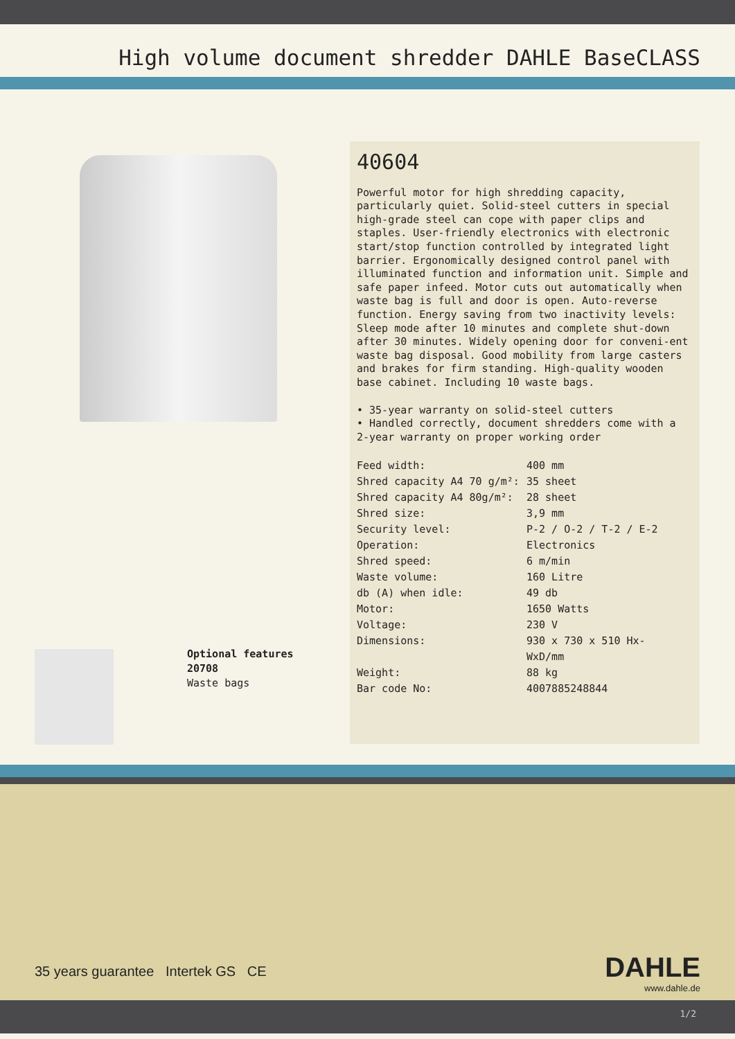High volume document shredder DAHLE BaseCLASS
Optional features
20708
Waste bags
40604
Powerful motor for high shredding capacity, particularly quiet. Solid-steel cutters in special high-grade steel can cope with paper clips and staples. User-friendly electronics with electronic start/stop function controlled by integrated light barrier. Ergonomically designed control panel with illuminated function and information unit. Simple and safe paper infeed. Motor cuts out automatically when waste bag is full and door is open. Auto-reverse function. Energy saving from two inactivity levels: Sleep mode after 10 minutes and complete shut-down after 30 minutes. Widely opening door for conveni-ent waste bag disposal. Good mobility from large casters and brakes for firm standing. High-quality wooden base cabinet. Including 10 waste bags.
• 35-year warranty on solid-steel cutters
• Handled correctly, document shredders come with a 2-year warranty on proper working order
| Feed width: | 400 mm |
| Shred capacity A4 70 g/m²: | 35 sheet |
| Shred capacity A4 80g/m²: | 28 sheet |
| Shred size: | 3,9 mm |
| Security level: | P-2 / O-2 / T-2 / E-2 |
| Operation: | Electronics |
| Shred speed: | 6 m/min |
| Waste volume: | 160 Litre |
| db (A) when idle: | 49 db |
| Motor: | 1650 Watts |
| Voltage: | 230 V |
| Dimensions: | 930 x 730 x 510 Hx- WxD/mm |
| Weight: | 88 kg |
| Bar code No: | 4007885248844 |
35 years guarantee Intertek GS CE
DAHLE
www.dahle.de
1/2